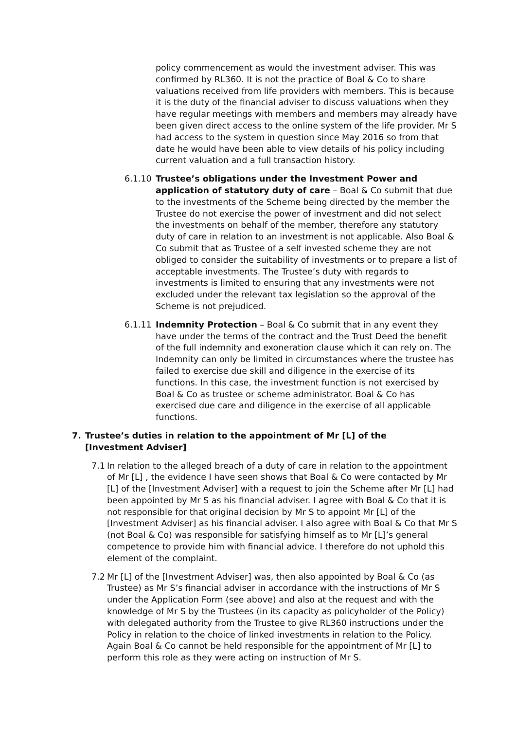policy commencement as would the investment adviser. This was confirmed by RL360. It is not the practice of Boal & Co to share valuations received from life providers with members. This is because it is the duty of the financial adviser to discuss valuations when they have regular meetings with members and members may already have been given direct access to the online system of the life provider. Mr S had access to the system in question since May 2016 so from that date he would have been able to view details of his policy including current valuation and a full transaction history.
6.1.10 Trustee’s obligations under the Investment Power and application of statutory duty of care – Boal & Co submit that due to the investments of the Scheme being directed by the member the Trustee do not exercise the power of investment and did not select the investments on behalf of the member, therefore any statutory duty of care in relation to an investment is not applicable. Also Boal & Co submit that as Trustee of a self invested scheme they are not obliged to consider the suitability of investments or to prepare a list of acceptable investments. The Trustee’s duty with regards to investments is limited to ensuring that any investments were not excluded under the relevant tax legislation so the approval of the Scheme is not prejudiced.
6.1.11 Indemnity Protection – Boal & Co submit that in any event they have under the terms of the contract and the Trust Deed the benefit of the full indemnity and exoneration clause which it can rely on. The Indemnity can only be limited in circumstances where the trustee has failed to exercise due skill and diligence in the exercise of its functions. In this case, the investment function is not exercised by Boal & Co as trustee or scheme administrator. Boal & Co has exercised due care and diligence in the exercise of all applicable functions.
7. Trustee’s duties in relation to the appointment of Mr [L] of the [Investment Adviser]
7.1 In relation to the alleged breach of a duty of care in relation to the appointment of Mr [L] , the evidence I have seen shows that Boal & Co were contacted by Mr [L] of the [Investment Adviser] with a request to join the Scheme after Mr [L] had been appointed by Mr S as his financial adviser. I agree with Boal & Co that it is not responsible for that original decision by Mr S to appoint Mr [L] of the [Investment Adviser] as his financial adviser. I also agree with Boal & Co that Mr S (not Boal & Co) was responsible for satisfying himself as to Mr [L]’s general competence to provide him with financial advice. I therefore do not uphold this element of the complaint.
7.2 Mr [L] of the [Investment Adviser] was, then also appointed by Boal & Co (as Trustee) as Mr S’s financial adviser in accordance with the instructions of Mr S under the Application Form (see above) and also at the request and with the knowledge of Mr S by the Trustees (in its capacity as policyholder of the Policy) with delegated authority from the Trustee to give RL360 instructions under the Policy in relation to the choice of linked investments in relation to the Policy. Again Boal & Co cannot be held responsible for the appointment of Mr [L] to perform this role as they were acting on instruction of Mr S.